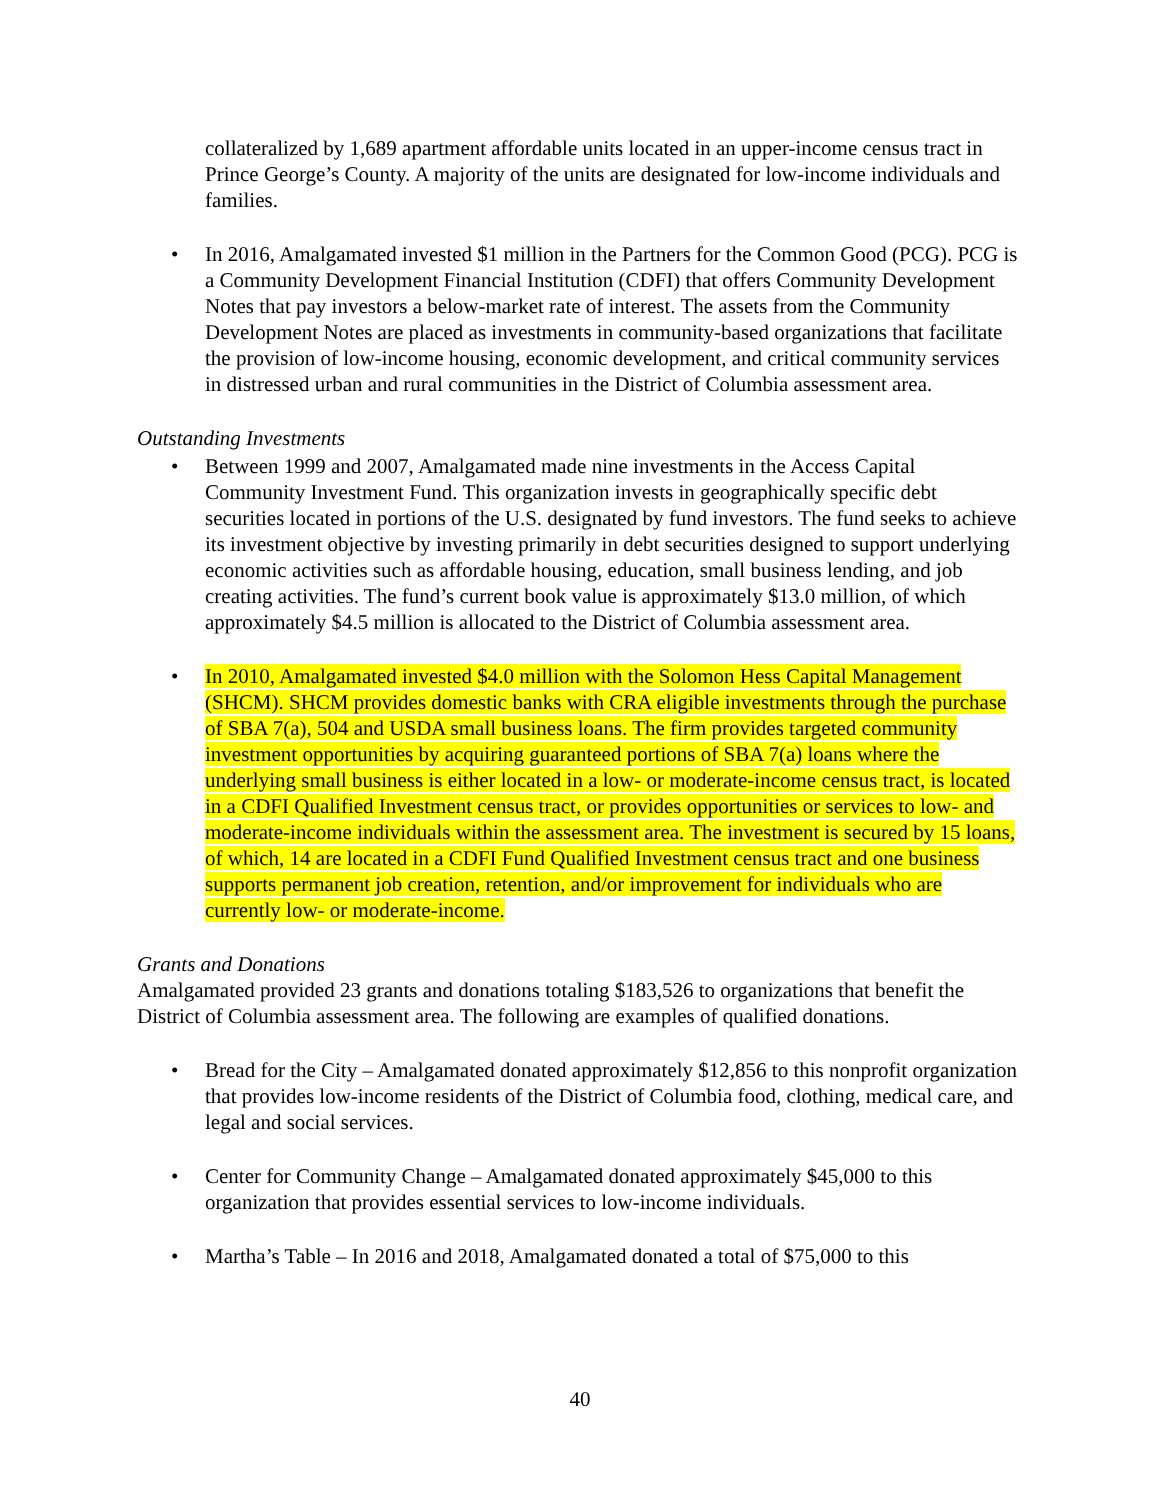collateralized by 1,689 apartment affordable units located in an upper-income census tract in Prince George’s County. A majority of the units are designated for low-income individuals and families.
• In 2016, Amalgamated invested $1 million in the Partners for the Common Good (PCG). PCG is a Community Development Financial Institution (CDFI) that offers Community Development Notes that pay investors a below-market rate of interest. The assets from the Community Development Notes are placed as investments in community-based organizations that facilitate the provision of low-income housing, economic development, and critical community services in distressed urban and rural communities in the District of Columbia assessment area.
Outstanding Investments
• Between 1999 and 2007, Amalgamated made nine investments in the Access Capital Community Investment Fund. This organization invests in geographically specific debt securities located in portions of the U.S. designated by fund investors. The fund seeks to achieve its investment objective by investing primarily in debt securities designed to support underlying economic activities such as affordable housing, education, small business lending, and job creating activities. The fund’s current book value is approximately $13.0 million, of which approximately $4.5 million is allocated to the District of Columbia assessment area.
• In 2010, Amalgamated invested $4.0 million with the Solomon Hess Capital Management (SHCM). SHCM provides domestic banks with CRA eligible investments through the purchase of SBA 7(a), 504 and USDA small business loans. The firm provides targeted community investment opportunities by acquiring guaranteed portions of SBA 7(a) loans where the underlying small business is either located in a low- or moderate-income census tract, is located in a CDFI Qualified Investment census tract, or provides opportunities or services to low- and moderate-income individuals within the assessment area. The investment is secured by 15 loans, of which, 14 are located in a CDFI Fund Qualified Investment census tract and one business supports permanent job creation, retention, and/or improvement for individuals who are currently low- or moderate-income.
Grants and Donations
Amalgamated provided 23 grants and donations totaling $183,526 to organizations that benefit the District of Columbia assessment area. The following are examples of qualified donations.
• Bread for the City – Amalgamated donated approximately $12,856 to this nonprofit organization that provides low-income residents of the District of Columbia food, clothing, medical care, and legal and social services.
• Center for Community Change – Amalgamated donated approximately $45,000 to this organization that provides essential services to low-income individuals.
• Martha’s Table – In 2016 and 2018, Amalgamated donated a total of $75,000 to this
40